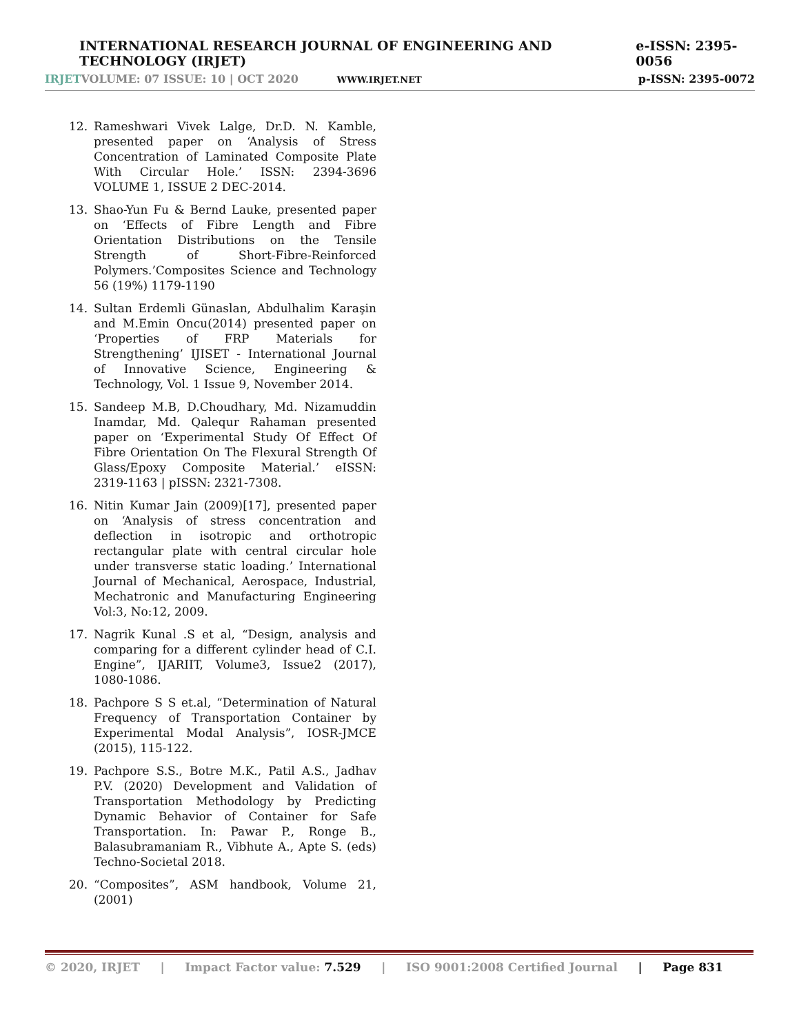INTERNATIONAL RESEARCH JOURNAL OF ENGINEERING AND TECHNOLOGY (IRJET) e-ISSN: 2395-0056
IRJET VOLUME: 07 ISSUE: 10 | OCT 2020 WWW.IRJET.NET p-ISSN: 2395-0072
12. Rameshwari Vivek Lalge, Dr.D. N. Kamble, presented paper on ‘Analysis of Stress Concentration of Laminated Composite Plate With Circular Hole.’ ISSN: 2394-3696 VOLUME 1, ISSUE 2 DEC-2014.
13. Shao-Yun Fu & Bernd Lauke, presented paper on ‘Effects of Fibre Length and Fibre Orientation Distributions on the Tensile Strength of Short-Fibre-Reinforced Polymers.’Composites Science and Technology 56 (19%) 1179-1190
14. Sultan Erdemli Günaslan, Abdulhalim Karaşin and M.Emin Oncu(2014) presented paper on ‘Properties of FRP Materials for Strengthening’ IJISET - International Journal of Innovative Science, Engineering & Technology, Vol. 1 Issue 9, November 2014.
15. Sandeep M.B, D.Choudhary, Md. Nizamuddin Inamdar, Md. Qalequr Rahaman presented paper on ‘Experimental Study Of Effect Of Fibre Orientation On The Flexural Strength Of Glass/Epoxy Composite Material.’ eISSN: 2319-1163 | pISSN: 2321-7308.
16. Nitin Kumar Jain (2009)[17], presented paper on ‘Analysis of stress concentration and deflection in isotropic and orthotropic rectangular plate with central circular hole under transverse static loading.’ International Journal of Mechanical, Aerospace, Industrial, Mechatronic and Manufacturing Engineering Vol:3, No:12, 2009.
17. Nagrik Kunal .S et al, “Design, analysis and comparing for a different cylinder head of C.I. Engine”, IJARIIT, Volume3, Issue2 (2017), 1080-1086.
18. Pachpore S S et.al, “Determination of Natural Frequency of Transportation Container by Experimental Modal Analysis”, IOSR-JMCE (2015), 115-122.
19. Pachpore S.S., Botre M.K., Patil A.S., Jadhav P.V. (2020) Development and Validation of Transportation Methodology by Predicting Dynamic Behavior of Container for Safe Transportation. In: Pawar P., Ronge B., Balasubramaniam R., Vibhute A., Apte S. (eds) Techno-Societal 2018.
20. “Composites”, ASM handbook, Volume 21, (2001)
© 2020, IRJET | Impact Factor value: 7.529 | ISO 9001:2008 Certified Journal | Page 831